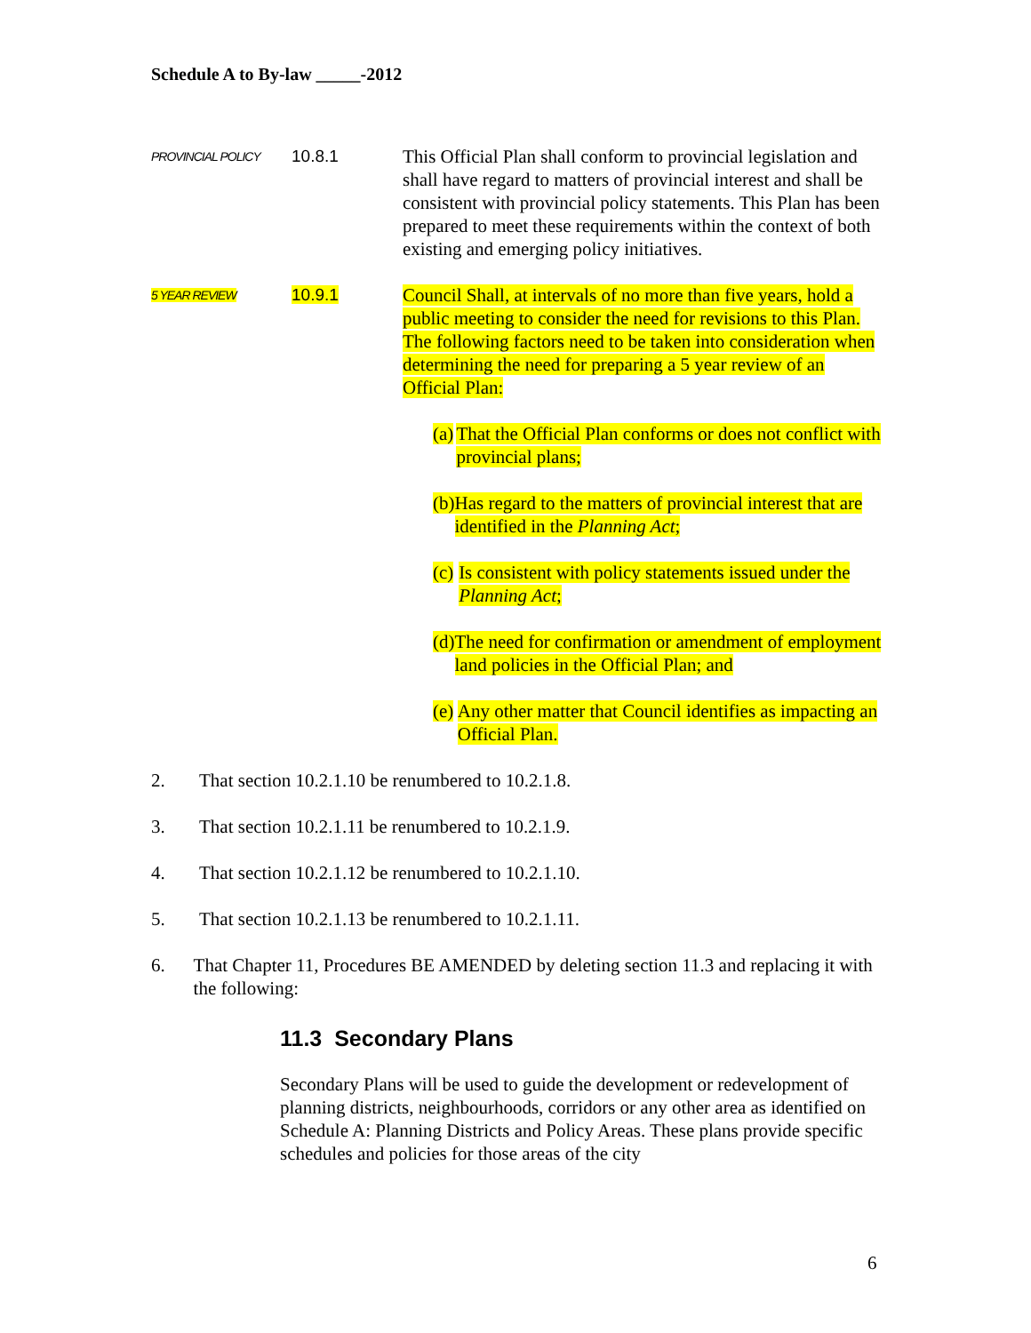Schedule A to By-law _____-2012
PROVINCIAL POLICY
10.8.1 This Official Plan shall conform to provincial legislation and shall have regard to matters of provincial interest and shall be consistent with provincial policy statements. This Plan has been prepared to meet these requirements within the context of both existing and emerging policy initiatives.
5 YEAR REVIEW
10.9.1 Council Shall, at intervals of no more than five years, hold a public meeting to consider the need for revisions to this Plan. The following factors need to be taken into consideration when determining the need for preparing a 5 year review of an Official Plan:
(a)
That the Official Plan conforms or does not conflict with provincial plans;
(b)
Has regard to the matters of provincial interest that are identified in the Planning Act;
(c)
Is consistent with policy statements issued under the Planning Act;
(d)
The need for confirmation or amendment of employment land policies in the Official Plan; and
(e)
Any other matter that Council identifies as impacting an Official Plan.
2. That section 10.2.1.10 be renumbered to 10.2.1.8.
3. That section 10.2.1.11 be renumbered to 10.2.1.9.
4. That section 10.2.1.12 be renumbered to 10.2.1.10.
5. That section 10.2.1.13 be renumbered to 10.2.1.11.
6. That Chapter 11, Procedures BE AMENDED by deleting section 11.3 and replacing it with the following:
11.3 Secondary Plans
Secondary Plans will be used to guide the development or redevelopment of planning districts, neighbourhoods, corridors or any other area as identified on Schedule A: Planning Districts and Policy Areas. These plans provide specific schedules and policies for those areas of the city
6